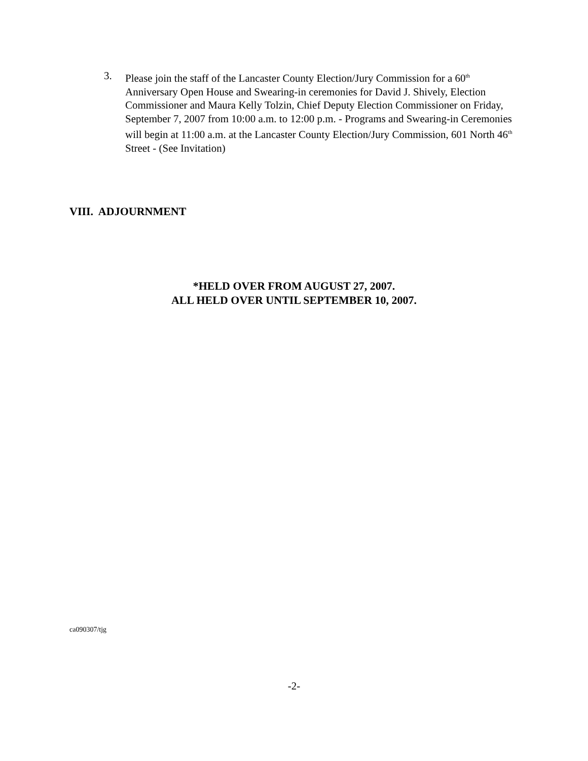3. Please join the staff of the Lancaster County Election/Jury Commission for a 60<sup>th</sup> Anniversary Open House and Swearing-in ceremonies for David J. Shively, Election Commissioner and Maura Kelly Tolzin, Chief Deputy Election Commissioner on Friday, September 7, 2007 from 10:00 a.m. to 12:00 p.m. - Programs and Swearing-in Ceremonies will begin at 11:00 a.m. at the Lancaster County Election/Jury Commission, 601 North 46<sup>th</sup> Street - (See Invitation)
VIII. ADJOURNMENT
*HELD OVER FROM AUGUST 27, 2007.
ALL HELD OVER UNTIL SEPTEMBER 10, 2007.
ca090307/tjg
-2-